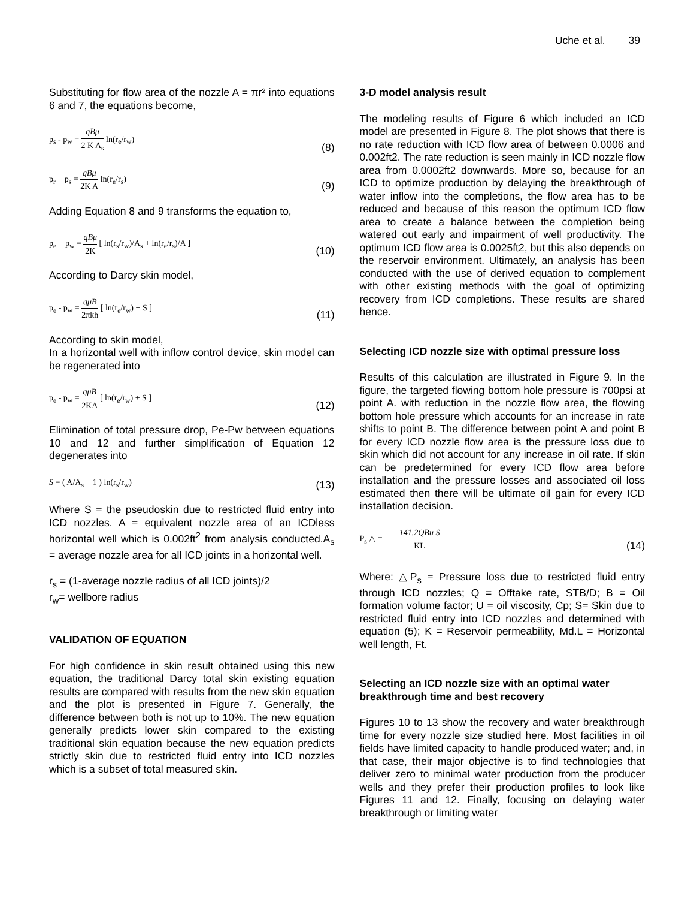Uche et al. 39
Substituting for flow area of the nozzle A = πr² into equations 6 and 7, the equations become,
p<sub>s</sub> - p<sub>w</sub> = qBμ 2 K A<sub>s</sub> ln(r<sub>e</sub>/r<sub>w</sub>)
(8)
p<sub>r</sub> − p<sub>s</sub> = qBμ 2K A ln(r<sub>e</sub>/r<sub>s</sub>)
(9)
Adding Equation 8 and 9 transforms the equation to,
p<sub>e</sub> − p<sub>w</sub> = qBμ 2K [ ln(r<sub>s</sub>/r<sub>w</sub>)/A<sub>s</sub> + ln(r<sub>e</sub>/r<sub>s</sub>)/A ]
(10)
According to Darcy skin model,
p<sub>e</sub> - p<sub>w</sub> = qμB 2πkh [ ln(r<sub>e</sub>/r<sub>w</sub>) + S ]
(11)
According to skin model,
In a horizontal well with inflow control device, skin model can be regenerated into
p<sub>e</sub> - p<sub>w</sub> = qμB 2KA [ ln(r<sub>e</sub>/r<sub>w</sub>) + S ]
(12)
Elimination of total pressure drop, Pe-Pw between equations 10 and 12 and further simplification of Equation 12 degenerates into
S = ( A/A<sub>s</sub> − 1 ) ln(r<sub>s</sub>/r<sub>w</sub>)
(13)
Where S = the pseudoskin due to restricted fluid entry into ICD nozzles. A = equivalent nozzle area of an ICDless horizontal well which is 0.002ft<sup>2</sup> from analysis conducted.A<sub>s</sub> = average nozzle area for all ICD joints in a horizontal well.
r<sub>s</sub> = (1-average nozzle radius of all ICD joints)/2
r<sub>w</sub>= wellbore radius
VALIDATION OF EQUATION
For high confidence in skin result obtained using this new equation, the traditional Darcy total skin existing equation results are compared with results from the new skin equation and the plot is presented in Figure 7. Generally, the difference between both is not up to 10%. The new equation generally predicts lower skin compared to the existing traditional skin equation because the new equation predicts strictly skin due to restricted fluid entry into ICD nozzles which is a subset of total measured skin.
3-D model analysis result
The modeling results of Figure 6 which included an ICD model are presented in Figure 8. The plot shows that there is no rate reduction with ICD flow area of between 0.0006 and 0.002ft2. The rate reduction is seen mainly in ICD nozzle flow area from 0.0002ft2 downwards. More so, because for an ICD to optimize production by delaying the breakthrough of water inflow into the completions, the flow area has to be reduced and because of this reason the optimum ICD flow area to create a balance between the completion being watered out early and impairment of well productivity. The optimum ICD flow area is 0.0025ft2, but this also depends on the reservoir environment. Ultimately, an analysis has been conducted with the use of derived equation to complement with other existing methods with the goal of optimizing recovery from ICD completions. These results are shared hence.
Selecting ICD nozzle size with optimal pressure loss
Results of this calculation are illustrated in Figure 9. In the figure, the targeted flowing bottom hole pressure is 700psi at point A. with reduction in the nozzle flow area, the flowing bottom hole pressure which accounts for an increase in rate shifts to point B. The difference between point A and point B for every ICD nozzle flow area is the pressure loss due to skin which did not account for any increase in oil rate. If skin can be predetermined for every ICD flow area before installation and the pressure losses and associated oil loss estimated then there will be ultimate oil gain for every ICD installation decision.
P<sub>s</sub> △ = 141.2QBu S KL
(14)
Where: △P<sub>s</sub> = Pressure loss due to restricted fluid entry through ICD nozzles; Q = Offtake rate, STB/D; B = Oil formation volume factor; U = oil viscosity, Cp; S= Skin due to restricted fluid entry into ICD nozzles and determined with equation (5); K = Reservoir permeability, Md.L = Horizontal well length, Ft.
Selecting an ICD nozzle size with an optimal water breakthrough time and best recovery
Figures 10 to 13 show the recovery and water breakthrough time for every nozzle size studied here. Most facilities in oil fields have limited capacity to handle produced water; and, in that case, their major objective is to find technologies that deliver zero to minimal water production from the producer wells and they prefer their production profiles to look like Figures 11 and 12. Finally, focusing on delaying water breakthrough or limiting water